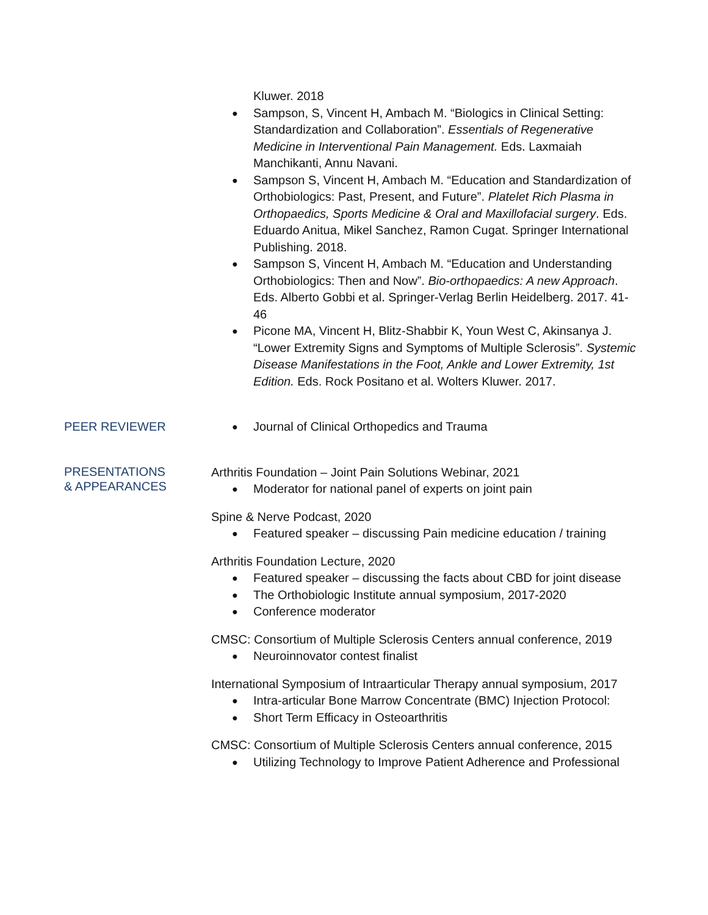Kluwer. 2018
● Sampson, S, Vincent H, Ambach M. “Biologics in Clinical Setting: Standardization and Collaboration”. Essentials of Regenerative Medicine in Interventional Pain Management. Eds. Laxmaiah Manchikanti, Annu Navani.
● Sampson S, Vincent H, Ambach M. “Education and Standardization of Orthobiologics: Past, Present, and Future”. Platelet Rich Plasma in Orthopaedics, Sports Medicine & Oral and Maxillofacial surgery. Eds. Eduardo Anitua, Mikel Sanchez, Ramon Cugat. Springer International Publishing. 2018.
● Sampson S, Vincent H, Ambach M. “Education and Understanding Orthobiologics: Then and Now”. Bio-orthopaedics: A new Approach. Eds. Alberto Gobbi et al. Springer-Verlag Berlin Heidelberg. 2017. 41-46
● Picone MA, Vincent H, Blitz-Shabbir K, Youn West C, Akinsanya J. “Lower Extremity Signs and Symptoms of Multiple Sclerosis”. Systemic Disease Manifestations in the Foot, Ankle and Lower Extremity, 1st Edition. Eds. Rock Positano et al. Wolters Kluwer. 2017.
PEER REVIEWER
● Journal of Clinical Orthopedics and Trauma
PRESENTATIONS
& APPEARANCES
Arthritis Foundation – Joint Pain Solutions Webinar, 2021
● Moderator for national panel of experts on joint pain
Spine & Nerve Podcast, 2020
● Featured speaker – discussing Pain medicine education / training
Arthritis Foundation Lecture, 2020
● Featured speaker – discussing the facts about CBD for joint disease
● The Orthobiologic Institute annual symposium, 2017-2020
● Conference moderator
CMSC: Consortium of Multiple Sclerosis Centers annual conference, 2019
● Neuroinnovator contest finalist
International Symposium of Intraarticular Therapy annual symposium, 2017
● Intra-articular Bone Marrow Concentrate (BMC) Injection Protocol:
● Short Term Efficacy in Osteoarthritis
CMSC: Consortium of Multiple Sclerosis Centers annual conference, 2015
● Utilizing Technology to Improve Patient Adherence and Professional